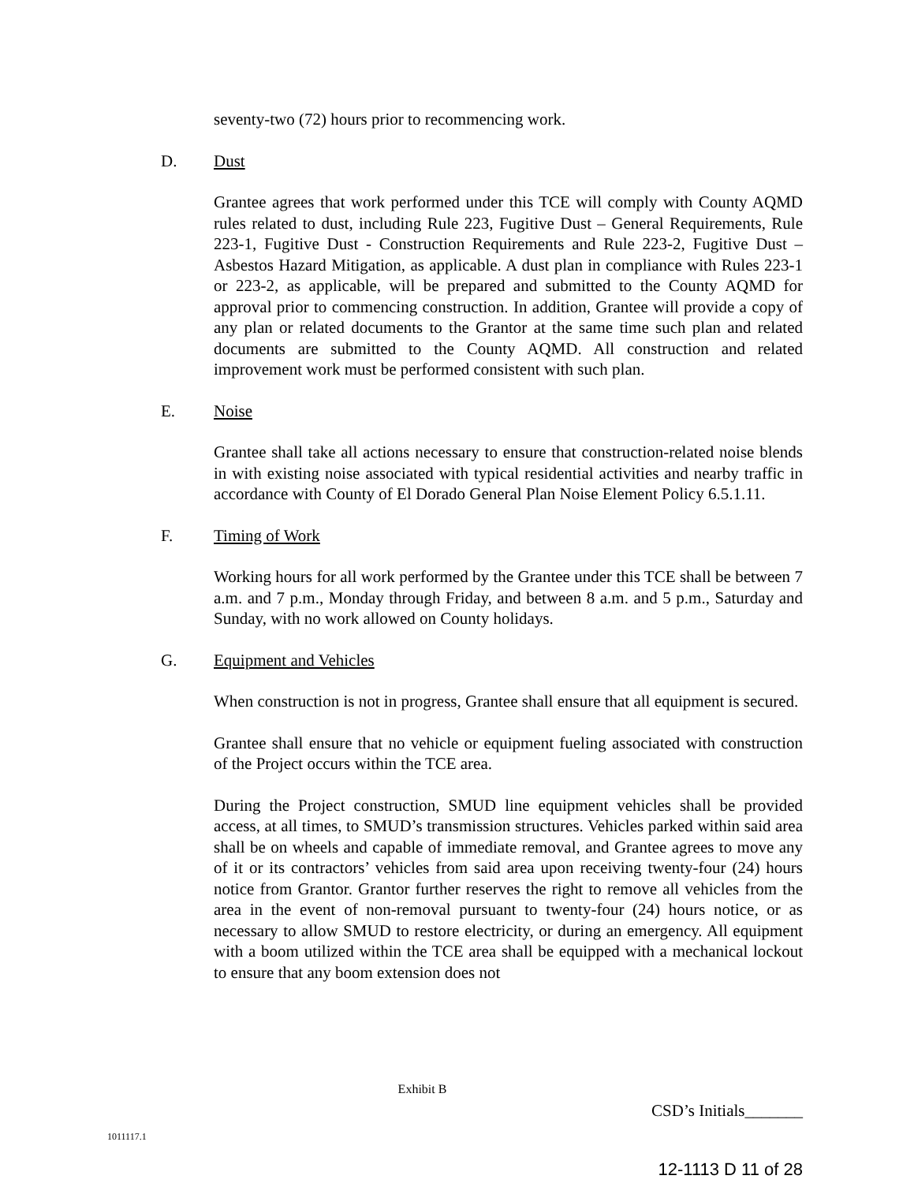seventy-two (72) hours prior to recommencing work.
D. Dust
Grantee agrees that work performed under this TCE will comply with County AQMD rules related to dust, including Rule 223, Fugitive Dust – General Requirements, Rule 223-1, Fugitive Dust - Construction Requirements and Rule 223-2, Fugitive Dust – Asbestos Hazard Mitigation, as applicable. A dust plan in compliance with Rules 223-1 or 223-2, as applicable, will be prepared and submitted to the County AQMD for approval prior to commencing construction. In addition, Grantee will provide a copy of any plan or related documents to the Grantor at the same time such plan and related documents are submitted to the County AQMD. All construction and related improvement work must be performed consistent with such plan.
E. Noise
Grantee shall take all actions necessary to ensure that construction-related noise blends in with existing noise associated with typical residential activities and nearby traffic in accordance with County of El Dorado General Plan Noise Element Policy 6.5.1.11.
F. Timing of Work
Working hours for all work performed by the Grantee under this TCE shall be between 7 a.m. and 7 p.m., Monday through Friday, and between 8 a.m. and 5 p.m., Saturday and Sunday, with no work allowed on County holidays.
G. Equipment and Vehicles
When construction is not in progress, Grantee shall ensure that all equipment is secured.
Grantee shall ensure that no vehicle or equipment fueling associated with construction of the Project occurs within the TCE area.
During the Project construction, SMUD line equipment vehicles shall be provided access, at all times, to SMUD’s transmission structures. Vehicles parked within said area shall be on wheels and capable of immediate removal, and Grantee agrees to move any of it or its contractors’ vehicles from said area upon receiving twenty-four (24) hours notice from Grantor. Grantor further reserves the right to remove all vehicles from the area in the event of non-removal pursuant to twenty-four (24) hours notice, or as necessary to allow SMUD to restore electricity, or during an emergency. All equipment with a boom utilized within the TCE area shall be equipped with a mechanical lockout to ensure that any boom extension does not
Exhibit B
CSD’s Initials_______
1011117.1
12-1113 D 11 of 28